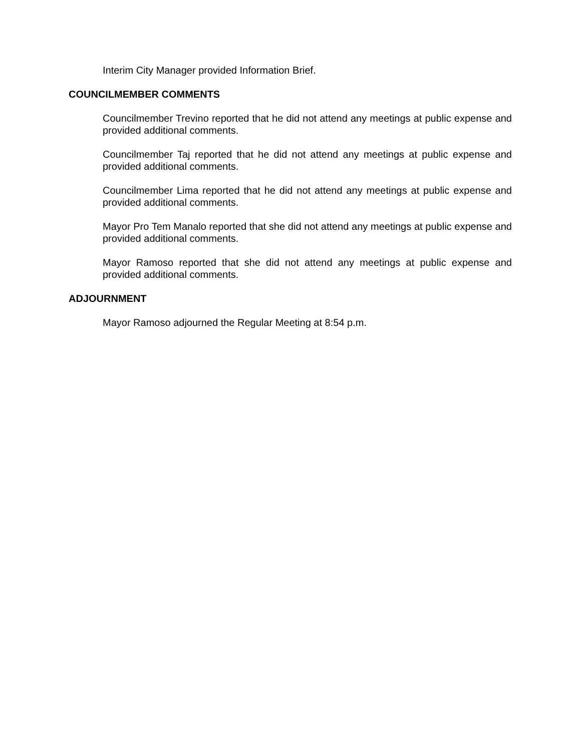Interim City Manager provided Information Brief.
COUNCILMEMBER COMMENTS
Councilmember Trevino reported that he did not attend any meetings at public expense and provided additional comments.
Councilmember Taj reported that he did not attend any meetings at public expense and provided additional comments.
Councilmember Lima reported that he did not attend any meetings at public expense and provided additional comments.
Mayor Pro Tem Manalo reported that she did not attend any meetings at public expense and provided additional comments.
Mayor Ramoso reported that she did not attend any meetings at public expense and provided additional comments.
ADJOURNMENT
Mayor Ramoso adjourned the Regular Meeting at 8:54 p.m.